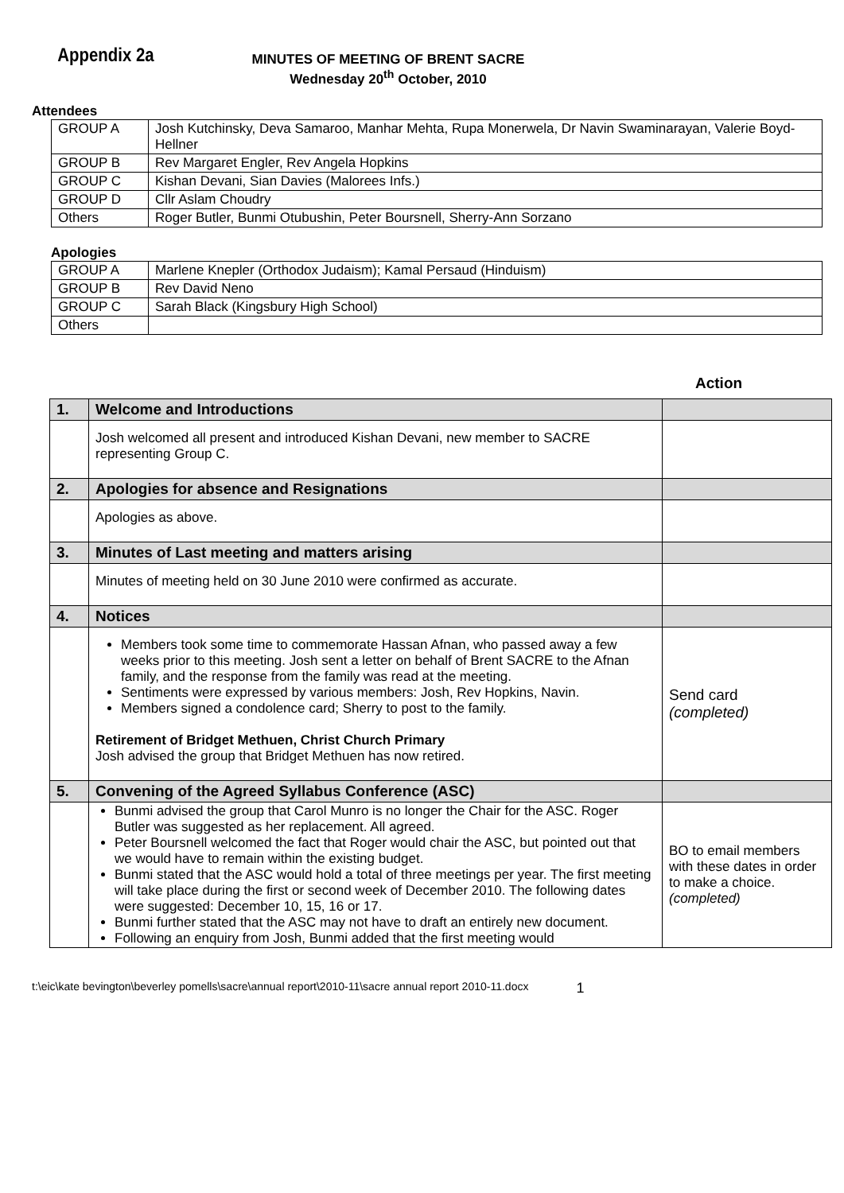Appendix 2a
MINUTES OF MEETING OF BRENT SACRE
Wednesday 20<sup>th</sup> October, 2010
Attendees
| GROUP A | Josh Kutchinsky, Deva Samaroo, Manhar Mehta, Rupa Monerwela, Dr Navin Swaminarayan, Valerie Boyd-Hellner |
| GROUP B | Rev Margaret Engler, Rev Angela Hopkins |
| GROUP C | Kishan Devani, Sian Davies (Malorees Infs.) |
| GROUP D | Cllr Aslam Choudry |
| Others | Roger Butler, Bunmi Otubushin, Peter Boursnell, Sherry-Ann Sorzano |
Apologies
| GROUP A | Marlene Knepler (Orthodox Judaism); Kamal Persaud (Hinduism) |
| GROUP B | Rev David Neno |
| GROUP C | Sarah Black (Kingsbury High School) |
| Others | |
Action
| 1. | Welcome and Introductions | |
| --- | --- | --- |
| | Josh welcomed all present and introduced Kishan Devani, new member to SACRE representing Group C. | |
| 2. | Apologies for absence and Resignations | |
| | Apologies as above. | |
| 3. | Minutes of Last meeting and matters arising | |
| | Minutes of meeting held on 30 June 2010 were confirmed as accurate. | |
| 4. | Notices | |
| | Members took some time to commemorate Hassan Afnan, who passed away a few weeks prior to this meeting. Josh sent a letter on behalf of Brent SACRE to the Afnan family, and the response from the family was read at the meeting. Sentiments were expressed by various members: Josh, Rev Hopkins, Navin. Members signed a condolence card; Sherry to post to the family. Retirement of Bridget Methuen, Christ Church Primary Josh advised the group that Bridget Methuen has now retired. | Send card (completed) |
| 5. | Convening of the Agreed Syllabus Conference (ASC) | |
| | Bunmi advised the group that Carol Munro is no longer the Chair for the ASC. Roger Butler was suggested as her replacement. All agreed. Peter Boursnell welcomed the fact that Roger would chair the ASC, but pointed out that we would have to remain within the existing budget. Bunmi stated that the ASC would hold a total of three meetings per year. The first meeting will take place during the first or second week of December 2010. The following dates were suggested: December 10, 15, 16 or 17. Bunmi further stated that the ASC may not have to draft an entirely new document. Following an enquiry from Josh, Bunmi added that the first meeting would | BO to email members with these dates in order to make a choice. (completed) |
t:\eic\kate bevington\beverley pomells\sacre\annual report\2010-11\sacre annual report 2010-11.docx 1